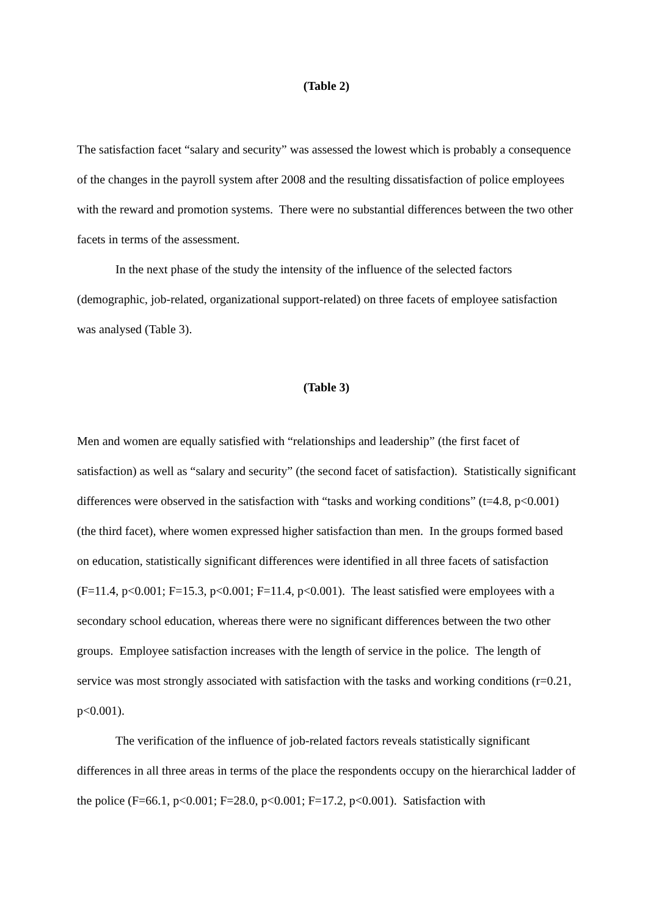(Table 2)
The satisfaction facet “salary and security” was assessed the lowest which is probably a consequence of the changes in the payroll system after 2008 and the resulting dissatisfaction of police employees with the reward and promotion systems. There were no substantial differences between the two other facets in terms of the assessment.
In the next phase of the study the intensity of the influence of the selected factors (demographic, job-related, organizational support-related) on three facets of employee satisfaction was analysed (Table 3).
(Table 3)
Men and women are equally satisfied with “relationships and leadership” (the first facet of satisfaction) as well as “salary and security” (the second facet of satisfaction). Statistically significant differences were observed in the satisfaction with “tasks and working conditions” (t=4.8, p<0.001) (the third facet), where women expressed higher satisfaction than men. In the groups formed based on education, statistically significant differences were identified in all three facets of satisfaction (F=11.4, p<0.001; F=15.3, p<0.001; F=11.4, p<0.001). The least satisfied were employees with a secondary school education, whereas there were no significant differences between the two other groups. Employee satisfaction increases with the length of service in the police. The length of service was most strongly associated with satisfaction with the tasks and working conditions (r=0.21, p<0.001).
The verification of the influence of job-related factors reveals statistically significant differences in all three areas in terms of the place the respondents occupy on the hierarchical ladder of the police (F=66.1, p<0.001; F=28.0, p<0.001; F=17.2, p<0.001). Satisfaction with